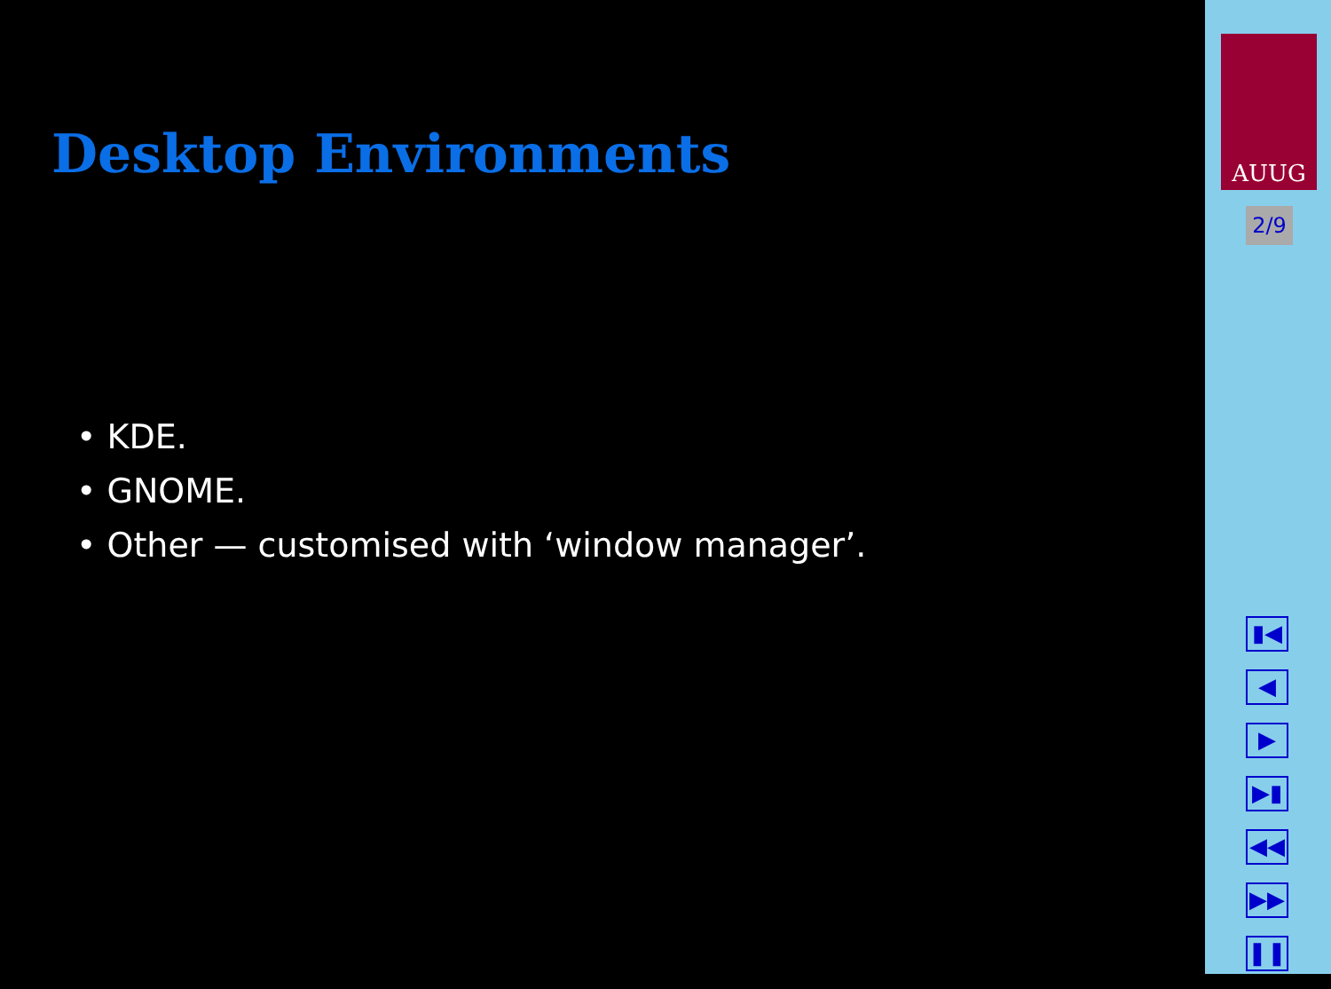Desktop Environments
• KDE.
• GNOME.
• Other — customised with ‘window manager’.
AUUG
2/9
▮◀
◀
▶
▶▮
◀◀
▶▶
❚❚